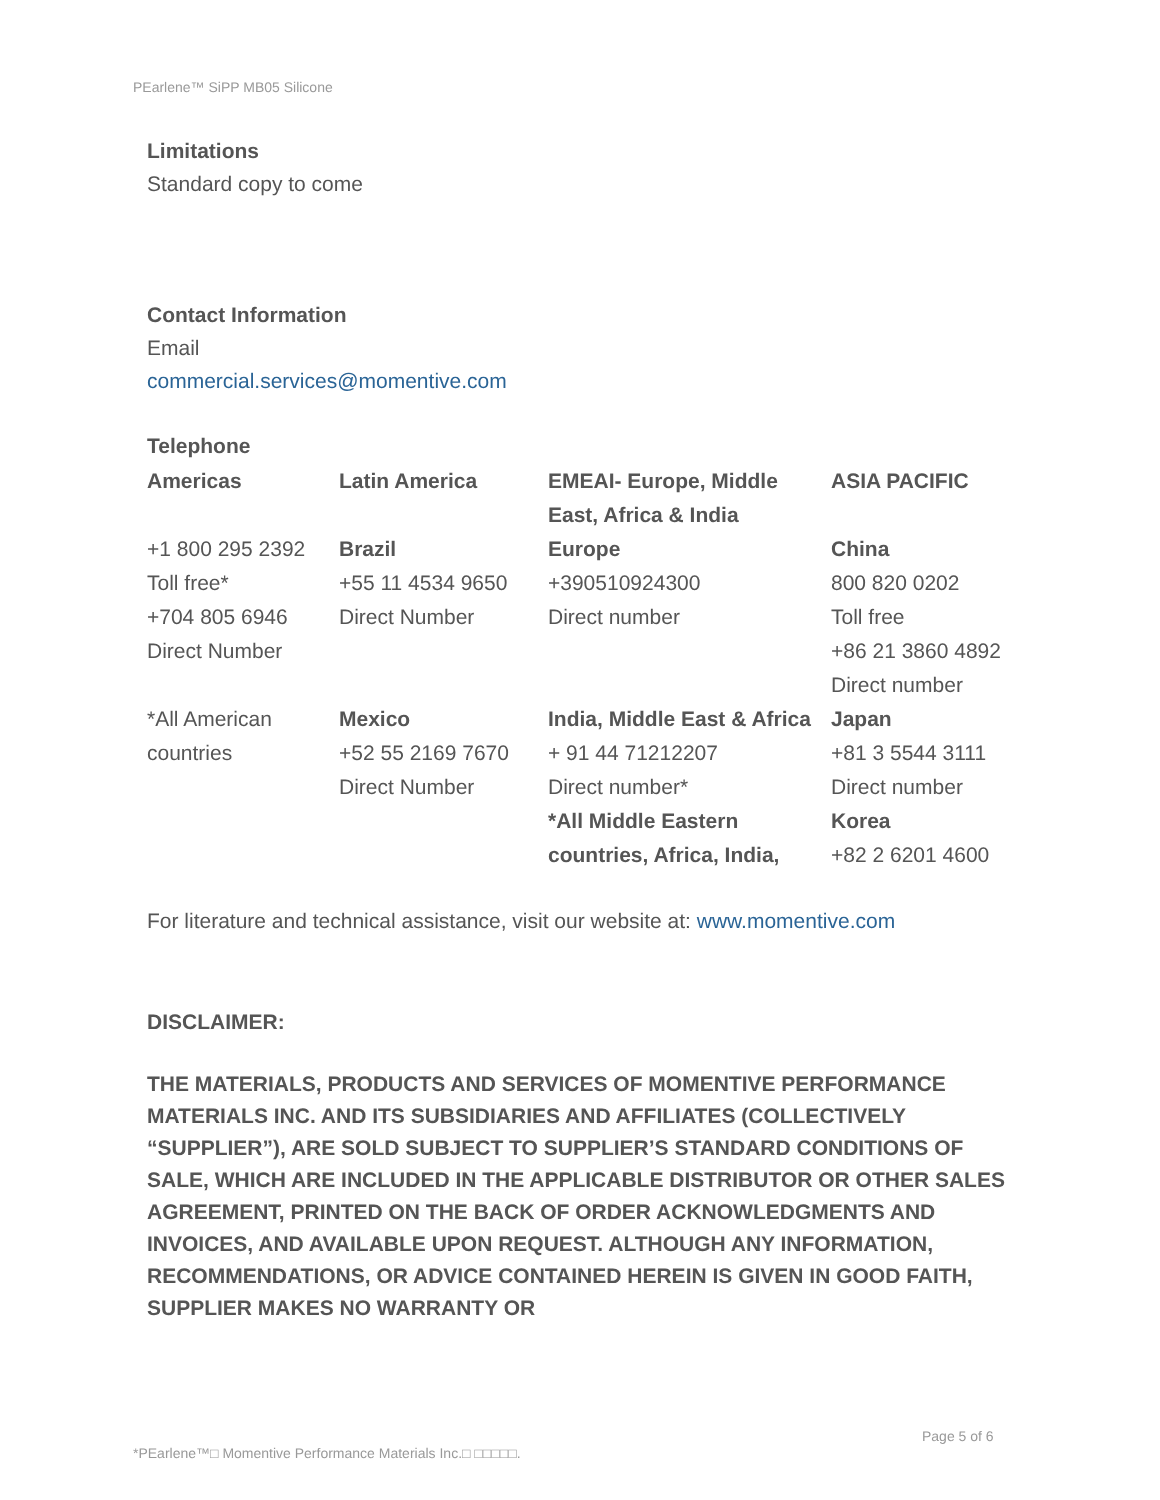PEarlene™ SiPP MB05 Silicone
Limitations
Standard copy to come
Contact Information
Email
commercial.services@momentive.com
Telephone
| Americas | Latin America | EMEAI- Europe, Middle East, Africa & India | ASIA PACIFIC |
| +1 800 295 2392 Toll free* +704 805 6946 Direct Number | Brazil +55 11 4534 9650 Direct Number | Europe +390510924300 Direct number | China 800 820 0202 Toll free +86 21 3860 4892 Direct number |
| *All American countries | Mexico +52 55 2169 7670 Direct Number | India, Middle East & Africa + 91 44 71212207 Direct number* *All Middle Eastern countries, Africa, India, | Japan +81 3 5544 3111 Direct number Korea +82 2 6201 4600 |
For literature and technical assistance, visit our website at: www.momentive.com
DISCLAIMER:
THE MATERIALS, PRODUCTS AND SERVICES OF MOMENTIVE PERFORMANCE MATERIALS INC. AND ITS SUBSIDIARIES AND AFFILIATES (COLLECTIVELY “SUPPLIER”), ARE SOLD SUBJECT TO SUPPLIER’S STANDARD CONDITIONS OF SALE, WHICH ARE INCLUDED IN THE APPLICABLE DISTRIBUTOR OR OTHER SALES AGREEMENT, PRINTED ON THE BACK OF ORDER ACKNOWLEDGMENTS AND INVOICES, AND AVAILABLE UPON REQUEST. ALTHOUGH ANY INFORMATION, RECOMMENDATIONS, OR ADVICE CONTAINED HEREIN IS GIVEN IN GOOD FAITH, SUPPLIER MAKES NO WARRANTY OR
Page 5 of 6
*PEarlene™□ Momentive Performance Materials Inc.□ □□□□□.